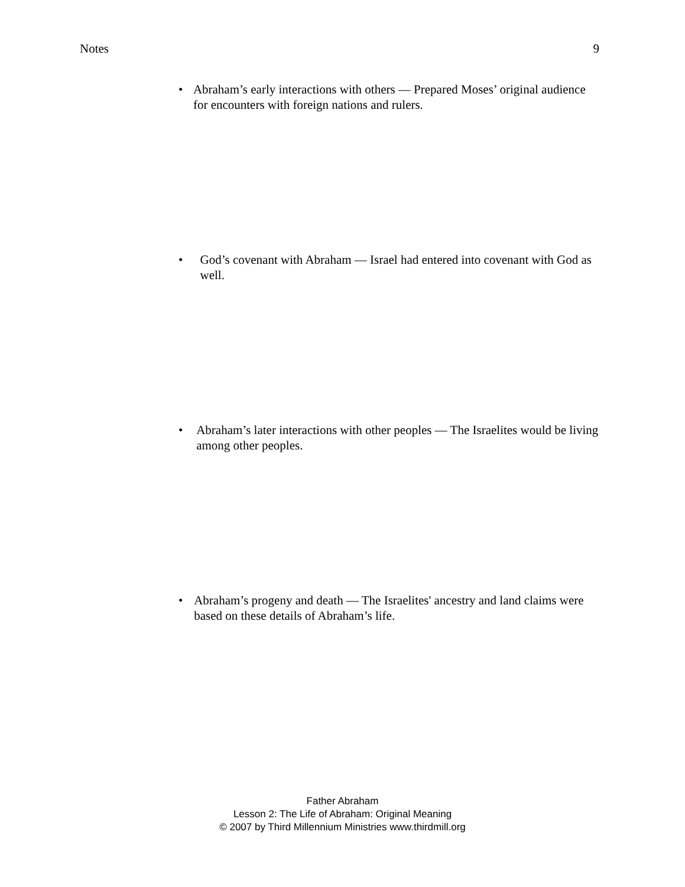Notes 9
• Abraham’s early interactions with others — Prepared Moses’ original audience for encounters with foreign nations and rulers.
• God’s covenant with Abraham — Israel had entered into covenant with God as well.
• Abraham’s later interactions with other peoples — The Israelites would be living among other peoples.
• Abraham’s progeny and death — The Israelites' ancestry and land claims were based on these details of Abraham’s life.
Father Abraham
Lesson 2: The Life of Abraham: Original Meaning
© 2007 by Third Millennium Ministries www.thirdmill.org